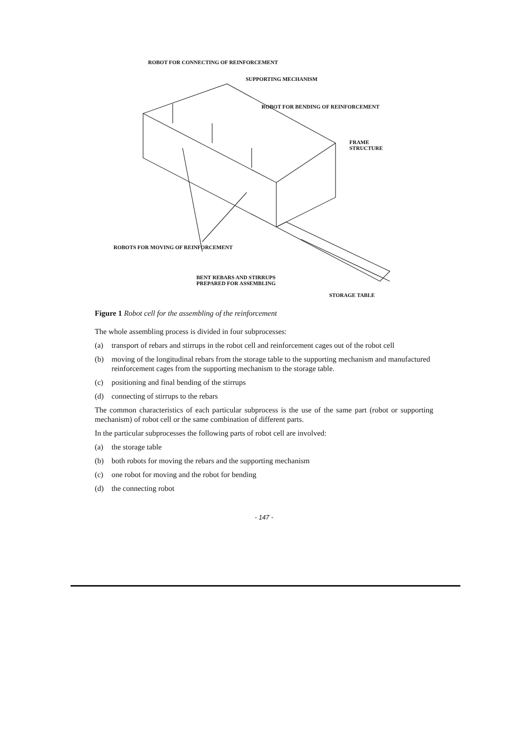ROBOT FOR CONNECTING OF REINFORCEMENT
SUPPORTING MECHANISM
ROBOT FOR BENDING OF REINFORCEMENT
FRAME
STRUCTURE
ROBOTS FOR MOVING OF REINFORCEMENT
BENT REBARS AND STIRRUPS
PREPARED FOR ASSEMBLING
STORAGE TABLE
Figure 1 Robot cell for the assembling of the reinforcement
The whole assembling process is divided in four subprocesses:
(a) transport of rebars and stirrups in the robot cell and reinforcement cages out of the robot cell
(b) moving of the longitudinal rebars from the storage table to the supporting mechanism and manufactured reinforcement cages from the supporting mechanism to the storage table.
(c) positioning and final bending of the stirrups
(d) connecting of stirrups to the rebars
The common characteristics of each particular subprocess is the use of the same part (robot or supporting mechanism) of robot cell or the same combination of different parts.
In the particular subprocesses the following parts of robot cell are involved:
(a) the storage table
(b) both robots for moving the rebars and the supporting mechanism
(c) one robot for moving and the robot for bending
(d) the connecting robot
- 147 -